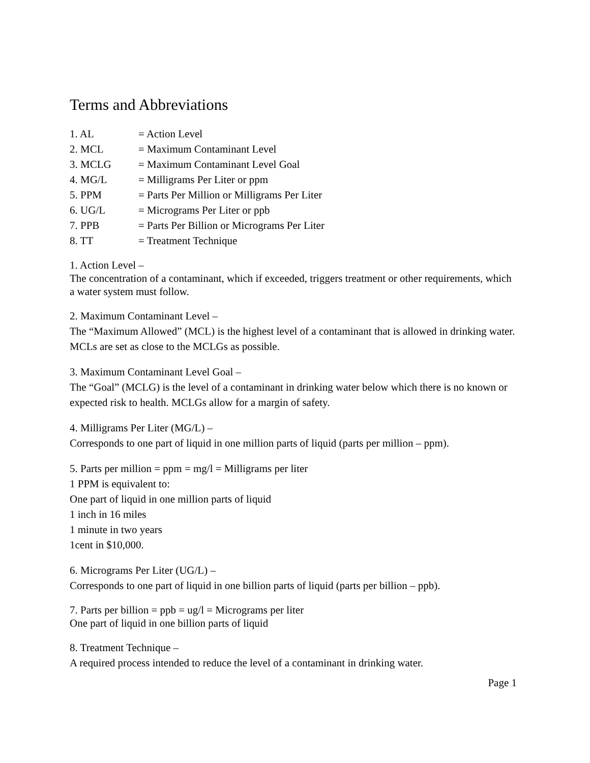Terms and Abbreviations
1. AL = Action Level
2. MCL = Maximum Contaminant Level
3. MCLG = Maximum Contaminant Level Goal
4. MG/L = Milligrams Per Liter or ppm
5. PPM = Parts Per Million or Milligrams Per Liter
6. UG/L = Micrograms Per Liter or ppb
7. PPB = Parts Per Billion or Micrograms Per Liter
8. TT = Treatment Technique
1. Action Level –
The concentration of a contaminant, which if exceeded, triggers treatment or other requirements, which a water system must follow.
2. Maximum Contaminant Level –
The “Maximum Allowed” (MCL) is the highest level of a contaminant that is allowed in drinking water. MCLs are set as close to the MCLGs as possible.
3. Maximum Contaminant Level Goal –
The “Goal” (MCLG) is the level of a contaminant in drinking water below which there is no known or expected risk to health. MCLGs allow for a margin of safety.
4. Milligrams Per Liter (MG/L) –
Corresponds to one part of liquid in one million parts of liquid (parts per million – ppm).
5. Parts per million = ppm = mg/l = Milligrams per liter
1 PPM is equivalent to:
One part of liquid in one million parts of liquid
1 inch in 16 miles
1 minute in two years
1cent in $10,000.
6. Micrograms Per Liter (UG/L) –
Corresponds to one part of liquid in one billion parts of liquid (parts per billion – ppb).
7. Parts per billion = ppb = ug/l = Micrograms per liter
One part of liquid in one billion parts of liquid
8. Treatment Technique –
A required process intended to reduce the level of a contaminant in drinking water.
Page 1